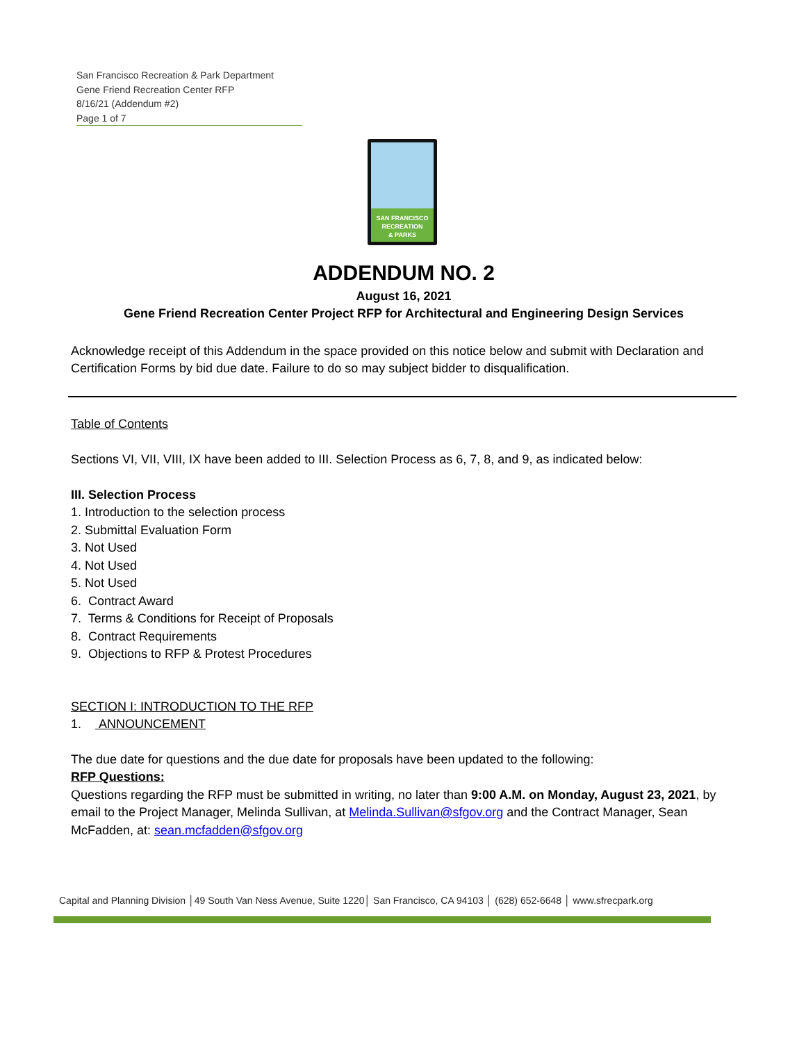San Francisco Recreation & Park Department
Gene Friend Recreation Center RFP
8/16/21 (Addendum #2)
Page 1 of 7
SAN FRANCISCO
RECREATION
& PARKS
ADDENDUM NO. 2
August 16, 2021
Gene Friend Recreation Center Project RFP for Architectural and Engineering Design Services
Acknowledge receipt of this Addendum in the space provided on this notice below and submit with Declaration and Certification Forms by bid due date. Failure to do so may subject bidder to disqualification.
Table of Contents
Sections VI, VII, VIII, IX have been added to III. Selection Process as 6, 7, 8, and 9, as indicated below:
III. Selection Process
1. Introduction to the selection process
2. Submittal Evaluation Form
3. Not Used
4. Not Used
5. Not Used
6. Contract Award
7. Terms & Conditions for Receipt of Proposals
8. Contract Requirements
9. Objections to RFP & Protest Procedures
SECTION I: INTRODUCTION TO THE RFP
1. ANNOUNCEMENT
The due date for questions and the due date for proposals have been updated to the following:
RFP Questions:
Questions regarding the RFP must be submitted in writing, no later than 9:00 A.M. on Monday, August 23, 2021, by email to the Project Manager, Melinda Sullivan, at Melinda.Sullivan@sfgov.org and the Contract Manager, Sean McFadden, at: sean.mcfadden@sfgov.org
Capital and Planning Division │49 South Van Ness Avenue, Suite 1220│ San Francisco, CA 94103 │ (628) 652-6648 │ www.sfrecpark.org